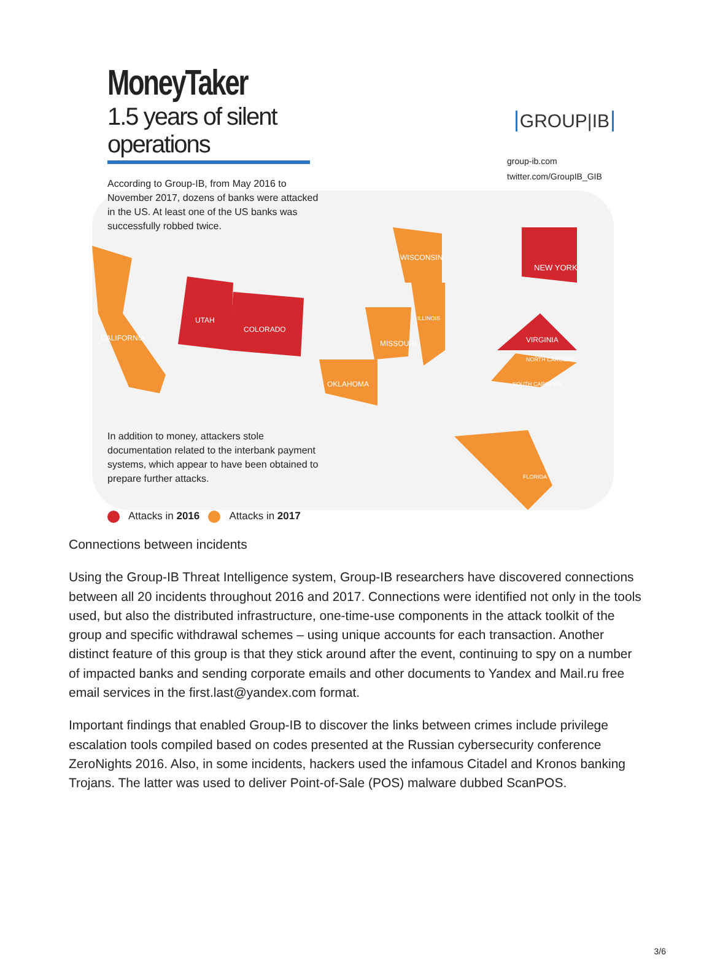MoneyTaker
1.5 years of silent operations
GROUP|IB
group-ib.com
twitter.com/GroupIB_GIB
According to Group-IB, from May 2016 to November 2017, dozens of banks were attacked in the US. At least one of the US banks was successfully robbed twice.
WISCONSIN
NEW YORK
UTAH
COLORADO
ILLINOIS
CALIFORNIA
MISSOURI VIRGINIA
NORTH CAROLINA
OKLAHOMA SOUTH CAROLINA
FLORIDA
In addition to money, attackers stole documentation related to the interbank payment systems, which appear to have been obtained to prepare further attacks.
Attacks in 2016 Attacks in 2017
Connections between incidents
Using the Group-IB Threat Intelligence system, Group-IB researchers have discovered connections between all 20 incidents throughout 2016 and 2017. Connections were identified not only in the tools used, but also the distributed infrastructure, one-time-use components in the attack toolkit of the group and specific withdrawal schemes – using unique accounts for each transaction. Another distinct feature of this group is that they stick around after the event, continuing to spy on a number of impacted banks and sending corporate emails and other documents to Yandex and Mail.ru free email services in the first.last@yandex.com format.
Important findings that enabled Group-IB to discover the links between crimes include privilege escalation tools compiled based on codes presented at the Russian cybersecurity conference ZeroNights 2016. Also, in some incidents, hackers used the infamous Citadel and Kronos banking Trojans. The latter was used to deliver Point-of-Sale (POS) malware dubbed ScanPOS.
3/6